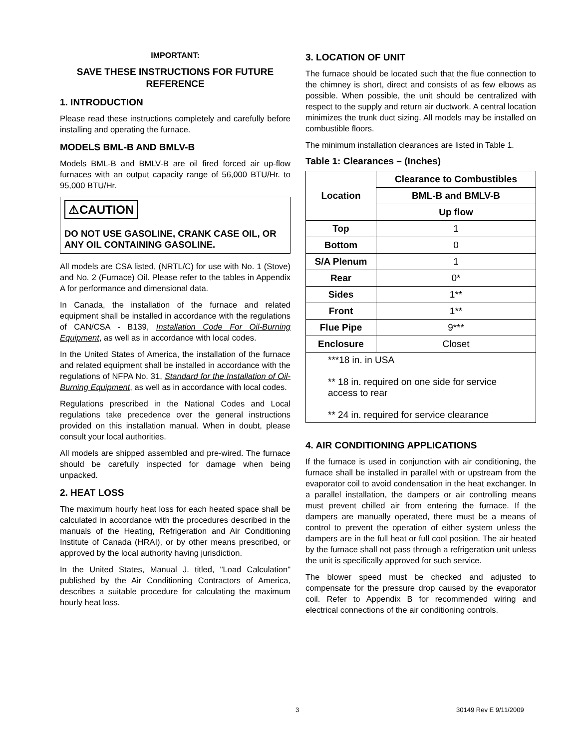IMPORTANT:
SAVE THESE INSTRUCTIONS FOR FUTURE REFERENCE
1. INTRODUCTION
Please read these instructions completely and carefully before installing and operating the furnace.
MODELS BML-B AND BMLV-B
Models BML-B and BMLV-B are oil fired forced air up-flow furnaces with an output capacity range of 56,000 BTU/Hr. to 95,000 BTU/Hr.
⚠CAUTION
DO NOT USE GASOLINE, CRANK CASE OIL, OR ANY OIL CONTAINING GASOLINE.
All models are CSA listed, (NRTL/C) for use with No. 1 (Stove) and No. 2 (Furnace) Oil. Please refer to the tables in Appendix A for performance and dimensional data.
In Canada, the installation of the furnace and related equipment shall be installed in accordance with the regulations of CAN/CSA - B139, Installation Code For Oil-Burning Equipment, as well as in accordance with local codes.
In the United States of America, the installation of the furnace and related equipment shall be installed in accordance with the regulations of NFPA No. 31, Standard for the Installation of Oil-Burning Equipment, as well as in accordance with local codes.
Regulations prescribed in the National Codes and Local regulations take precedence over the general instructions provided on this installation manual. When in doubt, please consult your local authorities.
All models are shipped assembled and pre-wired. The furnace should be carefully inspected for damage when being unpacked.
2. HEAT LOSS
The maximum hourly heat loss for each heated space shall be calculated in accordance with the procedures described in the manuals of the Heating, Refrigeration and Air Conditioning Institute of Canada (HRAI), or by other means prescribed, or approved by the local authority having jurisdiction.
In the United States, Manual J. titled, "Load Calculation" published by the Air Conditioning Contractors of America, describes a suitable procedure for calculating the maximum hourly heat loss.
3. LOCATION OF UNIT
The furnace should be located such that the flue connection to the chimney is short, direct and consists of as few elbows as possible. When possible, the unit should be centralized with respect to the supply and return air ductwork. A central location minimizes the trunk duct sizing. All models may be installed on combustible floors.
The minimum installation clearances are listed in Table 1.
Table 1: Clearances – (Inches)
| Location | Clearance to Combustibles |
| --- | --- |
| | BML-B and BMLV-B |
| | Up flow |
| Top | 1 |
| Bottom | 0 |
| S/A Plenum | 1 |
| Rear | 0* |
| Sides | 1** |
| Front | 1** |
| Flue Pipe | 9*** |
| Enclosure | Closet |
| ***18 in. in USA ** 18 in. required on one side for service access to rear ** 24 in. required for service clearance | |
4. AIR CONDITIONING APPLICATIONS
If the furnace is used in conjunction with air conditioning, the furnace shall be installed in parallel with or upstream from the evaporator coil to avoid condensation in the heat exchanger. In a parallel installation, the dampers or air controlling means must prevent chilled air from entering the furnace. If the dampers are manually operated, there must be a means of control to prevent the operation of either system unless the dampers are in the full heat or full cool position. The air heated by the furnace shall not pass through a refrigeration unit unless the unit is specifically approved for such service.
The blower speed must be checked and adjusted to compensate for the pressure drop caused by the evaporator coil. Refer to Appendix B for recommended wiring and electrical connections of the air conditioning controls.
3 30149 Rev E 9/11/2009